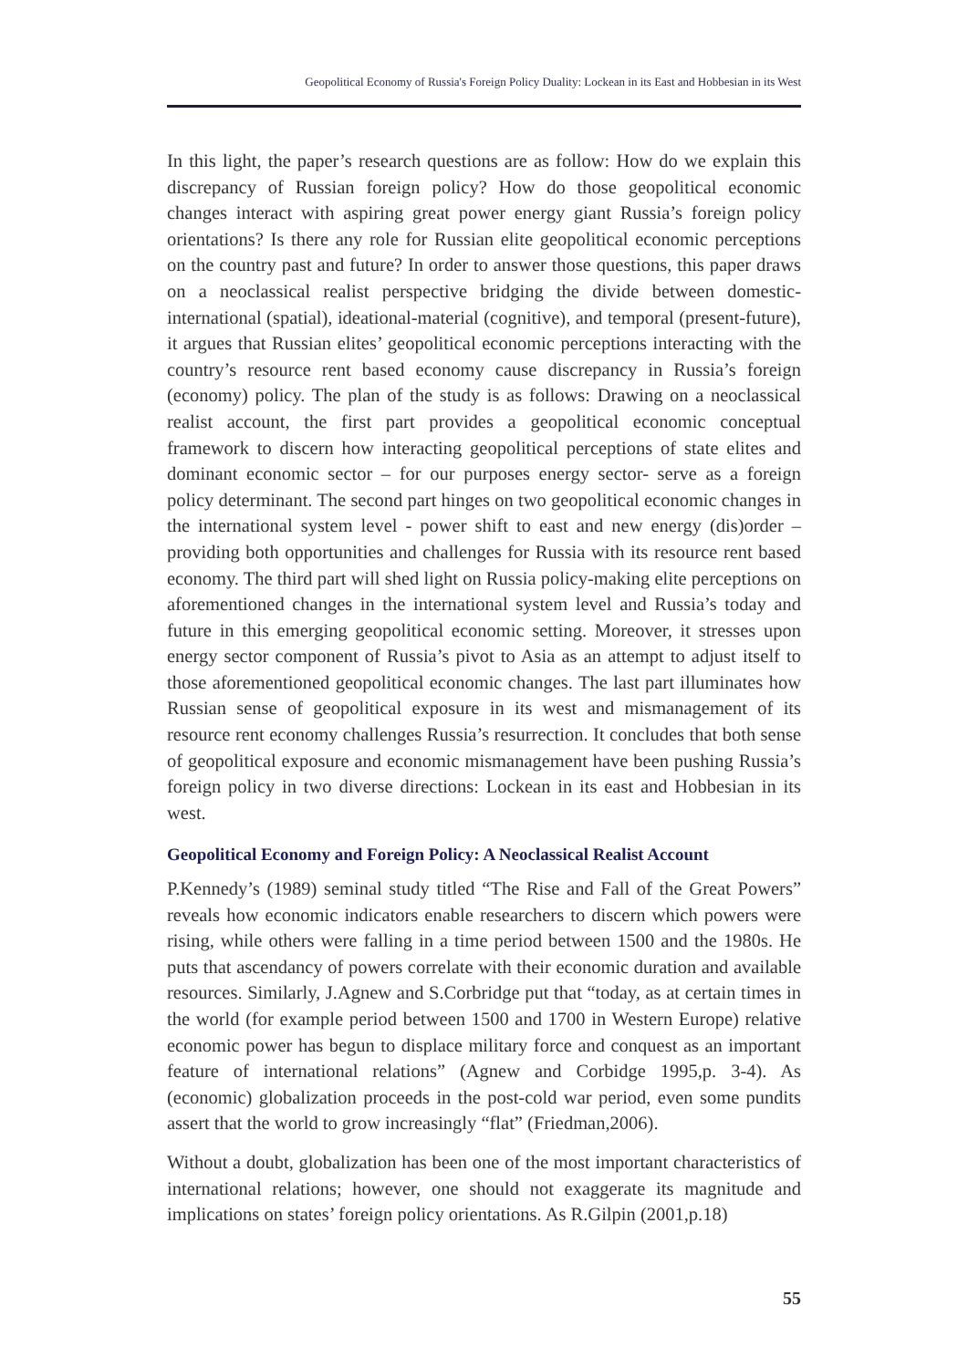Geopolitical Economy of Russia's Foreign Policy Duality: Lockean in its East and Hobbesian in its West
In this light, the paper’s research questions are as follow: How do we explain this discrepancy of Russian foreign policy? How do those geopolitical economic changes interact with aspiring great power energy giant Russia’s foreign policy orientations? Is there any role for Russian elite geopolitical economic perceptions on the country past and future? In order to answer those questions, this paper draws on a neoclassical realist perspective bridging the divide between domestic-international (spatial), ideational-material (cognitive), and temporal (present-future), it argues that Russian elites’ geopolitical economic perceptions interacting with the country’s resource rent based economy cause discrepancy in Russia’s foreign (economy) policy. The plan of the study is as follows: Drawing on a neoclassical realist account, the first part provides a geopolitical economic conceptual framework to discern how interacting geopolitical perceptions of state elites and dominant economic sector – for our purposes energy sector- serve as a foreign policy determinant. The second part hinges on two geopolitical economic changes in the international system level - power shift to east and new energy (dis)order –providing both opportunities and challenges for Russia with its resource rent based economy. The third part will shed light on Russia policy-making elite perceptions on aforementioned changes in the international system level and Russia’s today and future in this emerging geopolitical economic setting. Moreover, it stresses upon energy sector component of Russia’s pivot to Asia as an attempt to adjust itself to those aforementioned geopolitical economic changes. The last part illuminates how Russian sense of geopolitical exposure in its west and mismanagement of its resource rent economy challenges Russia’s resurrection. It concludes that both sense of geopolitical exposure and economic mismanagement have been pushing Russia’s foreign policy in two diverse directions: Lockean in its east and Hobbesian in its west.
Geopolitical Economy and Foreign Policy: A Neoclassical Realist Account
P.Kennedy’s (1989) seminal study titled “The Rise and Fall of the Great Powers” reveals how economic indicators enable researchers to discern which powers were rising, while others were falling in a time period between 1500 and the 1980s. He puts that ascendancy of powers correlate with their economic duration and available resources. Similarly, J.Agnew and S.Corbridge put that “today, as at certain times in the world (for example period between 1500 and 1700 in Western Europe) relative economic power has begun to displace military force and conquest as an important feature of international relations” (Agnew and Corbidge 1995,p. 3-4). As (economic) globalization proceeds in the post-cold war period, even some pundits assert that the world to grow increasingly “flat” (Friedman,2006).
Without a doubt, globalization has been one of the most important characteristics of international relations; however, one should not exaggerate its magnitude and implications on states’ foreign policy orientations. As R.Gilpin (2001,p.18)
55